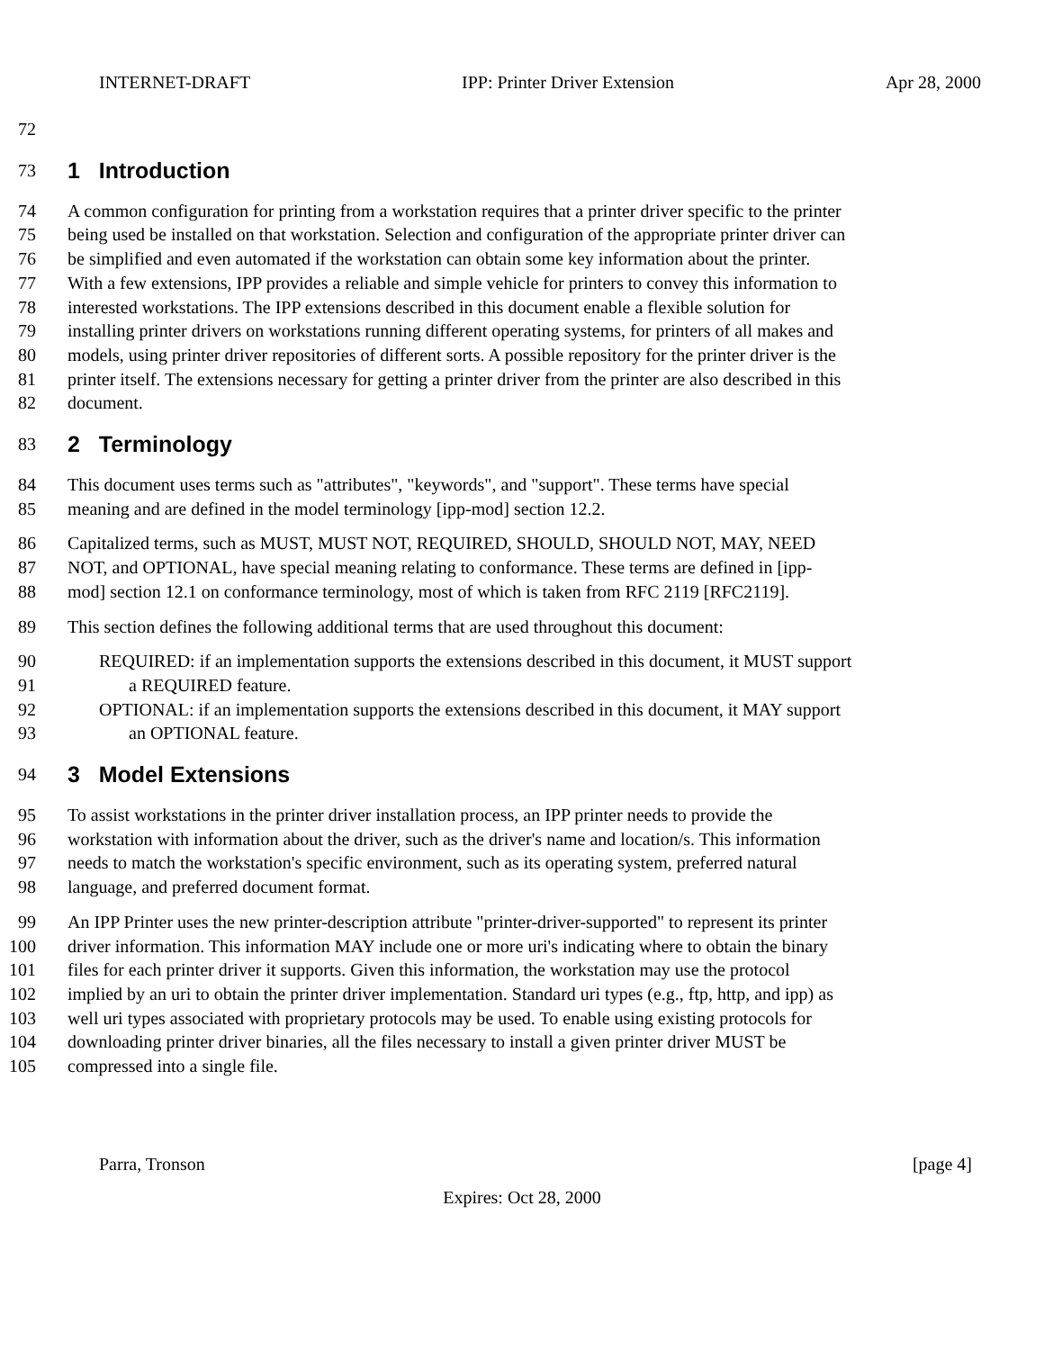INTERNET-DRAFT IPP: Printer Driver Extension Apr 28, 2000
72
73 1 Introduction
74 A common configuration for printing from a workstation requires that a printer driver specific to the printer
75 being used be installed on that workstation. Selection and configuration of the appropriate printer driver can
76 be simplified and even automated if the workstation can obtain some key information about the printer.
77 With a few extensions, IPP provides a reliable and simple vehicle for printers to convey this information to
78 interested workstations. The IPP extensions described in this document enable a flexible solution for
79 installing printer drivers on workstations running different operating systems, for printers of all makes and
80 models, using printer driver repositories of different sorts. A possible repository for the printer driver is the
81 printer itself. The extensions necessary for getting a printer driver from the printer are also described in this
82 document.
83 2 Terminology
84 This document uses terms such as "attributes", "keywords", and "support". These terms have special
85 meaning and are defined in the model terminology [ipp-mod] section 12.2.
86 Capitalized terms, such as MUST, MUST NOT, REQUIRED, SHOULD, SHOULD NOT, MAY, NEED
87 NOT, and OPTIONAL, have special meaning relating to conformance. These terms are defined in [ipp-
88 mod] section 12.1 on conformance terminology, most of which is taken from RFC 2119 [RFC2119].
89 This section defines the following additional terms that are used throughout this document:
90 REQUIRED: if an implementation supports the extensions described in this document, it MUST support
91 a REQUIRED feature.
92 OPTIONAL: if an implementation supports the extensions described in this document, it MAY support
93 an OPTIONAL feature.
94 3 Model Extensions
95 To assist workstations in the printer driver installation process, an IPP printer needs to provide the
96 workstation with information about the driver, such as the driver's name and location/s. This information
97 needs to match the workstation's specific environment, such as its operating system, preferred natural
98 language, and preferred document format.
99 An IPP Printer uses the new printer-description attribute "printer-driver-supported" to represent its printer
100 driver information. This information MAY include one or more uri's indicating where to obtain the binary
101 files for each printer driver it supports. Given this information, the workstation may use the protocol
102 implied by an uri to obtain the printer driver implementation. Standard uri types (e.g., ftp, http, and ipp) as
103 well uri types associated with proprietary protocols may be used. To enable using existing protocols for
104 downloading printer driver binaries, all the files necessary to install a given printer driver MUST be
105 compressed into a single file.
Parra, Tronson [page 4]
Expires: Oct 28, 2000